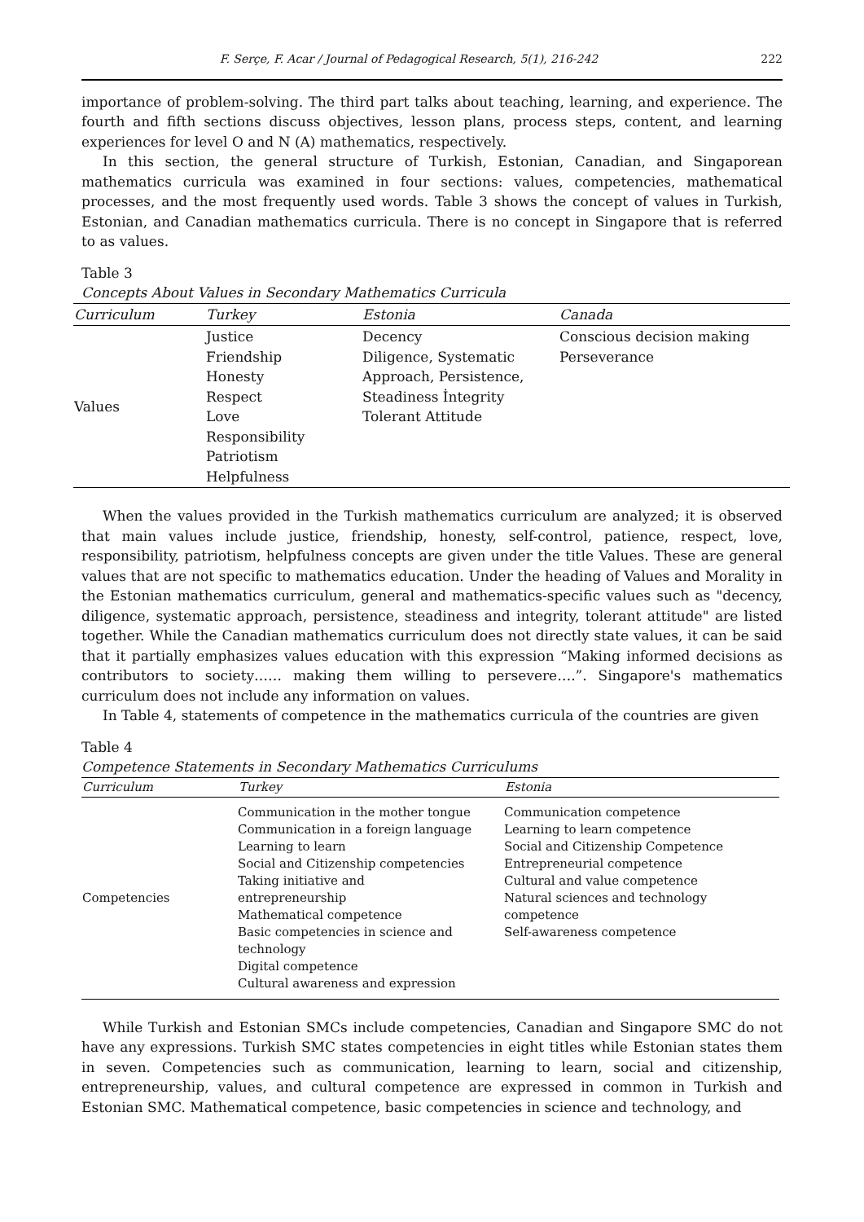F. Serçe, F. Acar / Journal of Pedagogical Research, 5(1), 216-242 222
importance of problem-solving. The third part talks about teaching, learning, and experience. The fourth and fifth sections discuss objectives, lesson plans, process steps, content, and learning experiences for level O and N (A) mathematics, respectively.
In this section, the general structure of Turkish, Estonian, Canadian, and Singaporean mathematics curricula was examined in four sections: values, competencies, mathematical processes, and the most frequently used words. Table 3 shows the concept of values in Turkish, Estonian, and Canadian mathematics curricula. There is no concept in Singapore that is referred to as values.
Table 3
Concepts About Values in Secondary Mathematics Curricula
| Curriculum | Turkey | Estonia | Canada |
| --- | --- | --- | --- |
| Values | Justice Friendship Honesty Respect Love Responsibility Patriotism Helpfulness | Decency Diligence, Systematic Approach, Persistence, Steadiness İntegrity Tolerant Attitude | Conscious decision making Perseverance |
When the values provided in the Turkish mathematics curriculum are analyzed; it is observed that main values include justice, friendship, honesty, self-control, patience, respect, love, responsibility, patriotism, helpfulness concepts are given under the title Values. These are general values that are not specific to mathematics education. Under the heading of Values and Morality in the Estonian mathematics curriculum, general and mathematics-specific values such as "decency, diligence, systematic approach, persistence, steadiness and integrity, tolerant attitude" are listed together. While the Canadian mathematics curriculum does not directly state values, it can be said that it partially emphasizes values education with this expression “Making informed decisions as contributors to society…… making them willing to persevere….”. Singapore's mathematics curriculum does not include any information on values.
In Table 4, statements of competence in the mathematics curricula of the countries are given
Table 4
Competence Statements in Secondary Mathematics Curriculums
| Curriculum | Turkey | Estonia |
| --- | --- | --- |
| Competencies | Communication in the mother tongue Communication in a foreign language Learning to learn Social and Citizenship competencies Taking initiative and entrepreneurship Mathematical competence Basic competencies in science and technology Digital competence Cultural awareness and expression | Communication competence Learning to learn competence Social and Citizenship Competence Entrepreneurial competence Cultural and value competence Natural sciences and technology competence Self-awareness competence |
While Turkish and Estonian SMCs include competencies, Canadian and Singapore SMC do not have any expressions. Turkish SMC states competencies in eight titles while Estonian states them in seven. Competencies such as communication, learning to learn, social and citizenship, entrepreneurship, values, and cultural competence are expressed in common in Turkish and Estonian SMC. Mathematical competence, basic competencies in science and technology, and